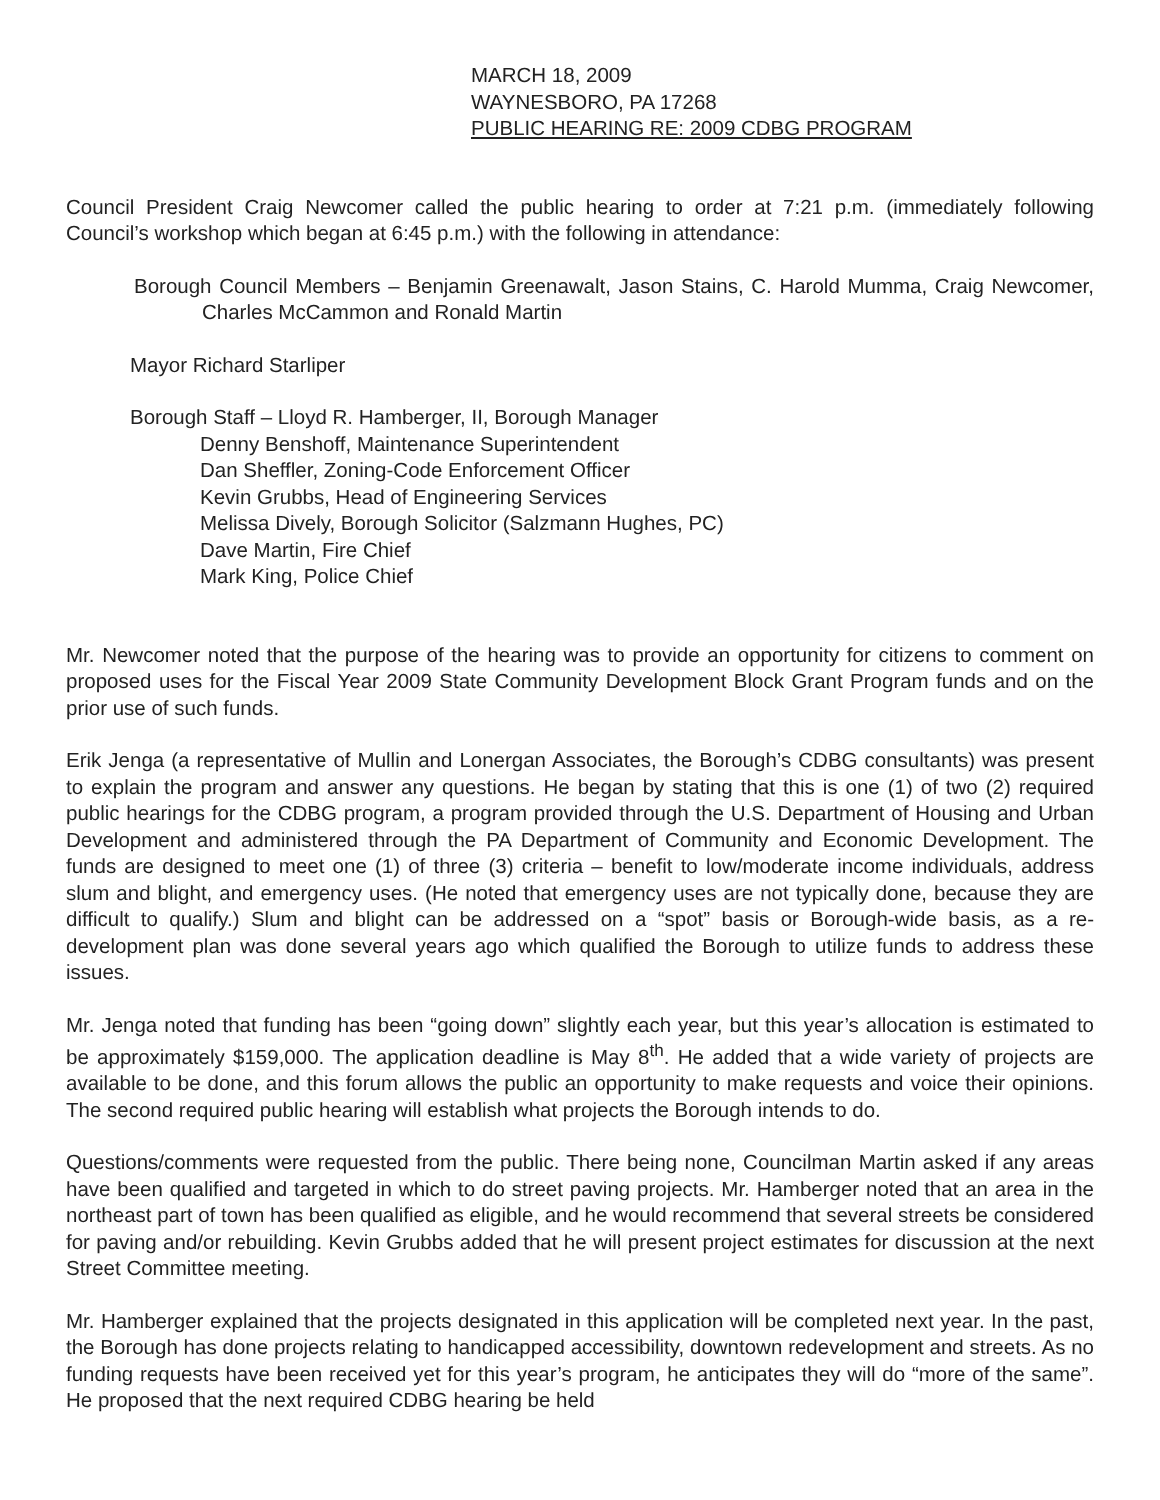MARCH 18, 2009
WAYNESBORO, PA 17268
PUBLIC HEARING RE: 2009 CDBG PROGRAM
Council President Craig Newcomer called the public hearing to order at 7:21 p.m. (immediately following Council’s workshop which began at 6:45 p.m.) with the following in attendance:
Borough Council Members – Benjamin Greenawalt, Jason Stains, C. Harold Mumma, Craig Newcomer, Charles McCammon and Ronald Martin
Mayor Richard Starliper
Borough Staff – Lloyd R. Hamberger, II, Borough Manager
Denny Benshoff, Maintenance Superintendent
Dan Sheffler, Zoning-Code Enforcement Officer
Kevin Grubbs, Head of Engineering Services
Melissa Dively, Borough Solicitor (Salzmann Hughes, PC)
Dave Martin, Fire Chief
Mark King, Police Chief
Mr. Newcomer noted that the purpose of the hearing was to provide an opportunity for citizens to comment on proposed uses for the Fiscal Year 2009 State Community Development Block Grant Program funds and on the prior use of such funds.
Erik Jenga (a representative of Mullin and Lonergan Associates, the Borough’s CDBG consultants) was present to explain the program and answer any questions. He began by stating that this is one (1) of two (2) required public hearings for the CDBG program, a program provided through the U.S. Department of Housing and Urban Development and administered through the PA Department of Community and Economic Development. The funds are designed to meet one (1) of three (3) criteria – benefit to low/moderate income individuals, address slum and blight, and emergency uses. (He noted that emergency uses are not typically done, because they are difficult to qualify.) Slum and blight can be addressed on a “spot” basis or Borough-wide basis, as a re-development plan was done several years ago which qualified the Borough to utilize funds to address these issues.
Mr. Jenga noted that funding has been “going down” slightly each year, but this year’s allocation is estimated to be approximately $159,000. The application deadline is May 8<sup>th</sup>. He added that a wide variety of projects are available to be done, and this forum allows the public an opportunity to make requests and voice their opinions. The second required public hearing will establish what projects the Borough intends to do.
Questions/comments were requested from the public. There being none, Councilman Martin asked if any areas have been qualified and targeted in which to do street paving projects. Mr. Hamberger noted that an area in the northeast part of town has been qualified as eligible, and he would recommend that several streets be considered for paving and/or rebuilding. Kevin Grubbs added that he will present project estimates for discussion at the next Street Committee meeting.
Mr. Hamberger explained that the projects designated in this application will be completed next year. In the past, the Borough has done projects relating to handicapped accessibility, downtown redevelopment and streets. As no funding requests have been received yet for this year’s program, he anticipates they will do “more of the same”. He proposed that the next required CDBG hearing be held